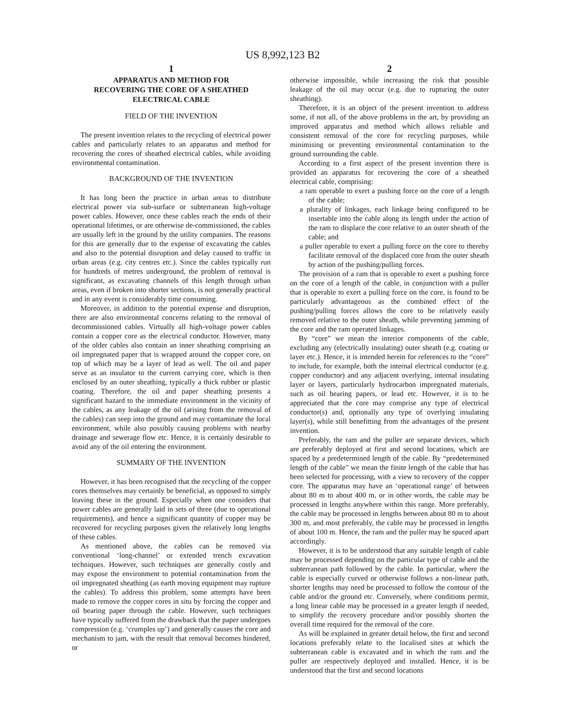US 8,992,123 B2
1
APPARATUS AND METHOD FOR
RECOVERING THE CORE OF A SHEATHED
ELECTRICAL CABLE
FIELD OF THE INVENTION
The present invention relates to the recycling of electrical power cables and particularly relates to an apparatus and method for recovering the cores of sheathed electrical cables, while avoiding environmental contamination.
BACKGROUND OF THE INVENTION
It has long been the practice in urban areas to distribute electrical power via sub-surface or subterranean high-voltage power cables. However, once these cables reach the ends of their operational lifetimes, or are otherwise de-commissioned, the cables are usually left in the ground by the utility companies. The reasons for this are generally due to the expense of excavating the cables and also to the potential disruption and delay caused to traffic in urban areas (e.g. city centres etc.). Since the cables typically run for hundreds of metres underground, the problem of removal is significant, as excavating channels of this length through urban areas, even if broken into shorter sections, is not generally practical and in any event is considerably time consuming.
Moreover, in addition to the potential expense and disruption, there are also environmental concerns relating to the removal of decommissioned cables. Virtually all high-voltage power cables contain a copper core as the electrical conductor. However, many of the older cables also contain an inner sheathing comprising an oil impregnated paper that is wrapped around the copper core, on top of which may be a layer of lead as well. The oil and paper serve as an insulator to the current carrying core, which is then enclosed by an outer sheathing, typically a thick rubber or plastic coating. Therefore, the oil and paper sheathing presents a significant hazard to the immediate environment in the vicinity of the cables, as any leakage of the oil (arising from the removal of the cables) can seep into the ground and may contaminate the local environment, while also possibly causing problems with nearby drainage and sewerage flow etc. Hence, it is certainly desirable to avoid any of the oil entering the environment.
SUMMARY OF THE INVENTION
However, it has been recognised that the recycling of the copper cores themselves may certainly be beneficial, as opposed to simply leaving these in the ground. Especially when one considers that power cables are generally laid in sets of three (due to operational requirements), and hence a significant quantity of copper may be recovered for recycling purposes given the relatively long lengths of these cables.
As mentioned above, the cables can be removed via conventional ‘long-channel’ or extended trench excavation techniques. However, such techniques are generally costly and may expose the environment to potential contamination from the oil impregnated sheathing (as earth moving equipment may rupture the cables). To address this problem, some attempts have been made to remove the copper cores in situ by forcing the copper and oil bearing paper through the cable. However, such techniques have typically suffered from the drawback that the paper undergoes compression (e.g. ‘crumples up’) and generally causes the core and mechanism to jam, with the result that removal becomes hindered, or
2
otherwise impossible, while increasing the risk that possible leakage of the oil may occur (e.g. due to rupturing the outer sheathing).
Therefore, it is an object of the present invention to address some, if not all, of the above problems in the art, by providing an improved apparatus and method which allows reliable and consistent removal of the core for recycling purposes, while minimising or preventing environmental contamination to the ground surrounding the cable.
According to a first aspect of the present invention there is provided an apparatus for recovering the core of a sheathed electrical cable, comprising:
a ram operable to exert a pushing force on the core of a length of the cable;
a plurality of linkages, each linkage being configured to be insertable into the cable along its length under the action of the ram to displace the core relative to an outer sheath of the cable; and
a puller operable to exert a pulling force on the core to thereby facilitate removal of the displaced core from the outer sheath by action of the pushing/pulling forces.
The provision of a ram that is operable to exert a pushing force on the core of a length of the cable, in conjunction with a puller that is operable to exert a pulling force on the core, is found to be particularly advantageous as the combined effect of the pushing/pulling forces allows the core to be relatively easily removed relative to the outer sheath, while preventing jamming of the core and the ram operated linkages.
By “core” we mean the interior components of the cable, excluding any (electrically insulating) outer sheath (e.g. coating or layer etc.). Hence, it is intended herein for references to the “core” to include, for example, both the internal electrical conductor (e.g. copper conductor) and any adjacent overlying, internal insulating layer or layers, particularly hydrocarbon impregnated materials, such as oil bearing papers, or lead etc. However, it is to be appreciated that the core may comprise any type of electrical conductor(s) and, optionally any type of overlying insulating layer(s), while still benefitting from the advantages of the present invention.
Preferably, the ram and the puller are separate devices, which are preferably deployed at first and second locations, which are spaced by a predetermined length of the cable. By “predetermined length of the cable” we mean the finite length of the cable that has been selected for processing, with a view to recovery of the copper core. The apparatus may have an ‘operational range’ of between about 80 m to about 400 m, or in other words, the cable may be processed in lengths anywhere within this range. More preferably, the cable may be processed in lengths between about 80 m to about 300 m, and most preferably, the cable may be processed in lengths of about 100 m. Hence, the ram and the puller may be spaced apart accordingly.
However, it is to be understood that any suitable length of cable may be processed depending on the particular type of cable and the subterranean path followed by the cable. In particular, where the cable is especially curved or otherwise follows a non-linear path, shorter lengths may need be processed to follow the contour of the cable and/or the ground etc. Conversely, where conditions permit, a long linear cable may be processed in a greater length if needed, to simplify the recovery procedure and/or possibly shorten the overall time required for the removal of the core.
As will be explained in greater detail below, the first and second locations preferably relate to the localised sites at which the subterranean cable is excavated and in which the ram and the puller are respectively deployed and installed. Hence, it is be understood that the first and second locations